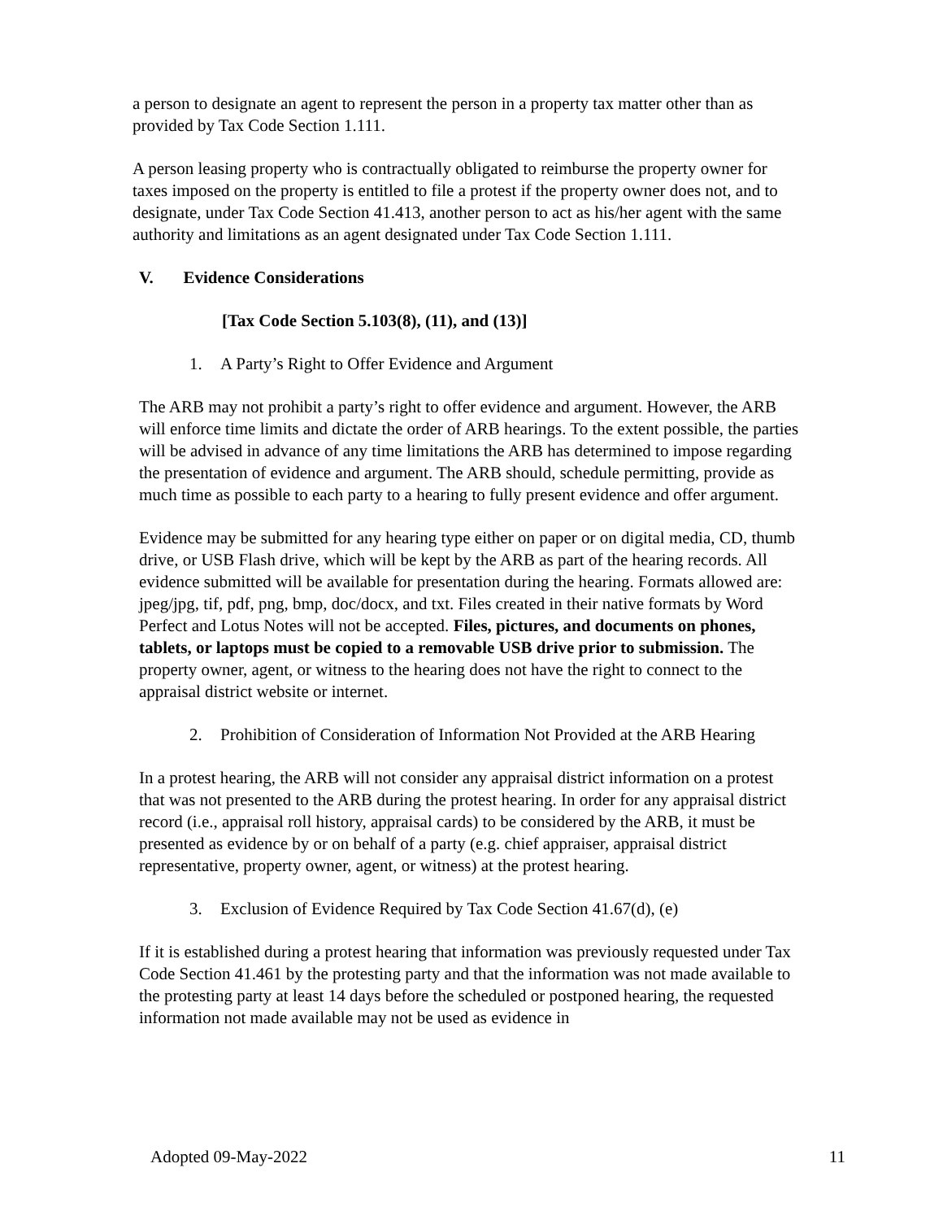a person to designate an agent to represent the person in a property tax matter other than as provided by Tax Code Section 1.111.
A person leasing property who is contractually obligated to reimburse the property owner for taxes imposed on the property is entitled to file a protest if the property owner does not, and to designate, under Tax Code Section 41.413, another person to act as his/her agent with the same authority and limitations as an agent designated under Tax Code Section 1.111.
V. Evidence Considerations
[Tax Code Section 5.103(8), (11), and (13)]
1. A Party’s Right to Offer Evidence and Argument
The ARB may not prohibit a party’s right to offer evidence and argument. However, the ARB will enforce time limits and dictate the order of ARB hearings. To the extent possible, the parties will be advised in advance of any time limitations the ARB has determined to impose regarding the presentation of evidence and argument. The ARB should, schedule permitting, provide as much time as possible to each party to a hearing to fully present evidence and offer argument.
Evidence may be submitted for any hearing type either on paper or on digital media, CD, thumb drive, or USB Flash drive, which will be kept by the ARB as part of the hearing records. All evidence submitted will be available for presentation during the hearing. Formats allowed are: jpeg/jpg, tif, pdf, png, bmp, doc/docx, and txt. Files created in their native formats by Word Perfect and Lotus Notes will not be accepted. Files, pictures, and documents on phones, tablets, or laptops must be copied to a removable USB drive prior to submission. The property owner, agent, or witness to the hearing does not have the right to connect to the appraisal district website or internet.
2. Prohibition of Consideration of Information Not Provided at the ARB Hearing
In a protest hearing, the ARB will not consider any appraisal district information on a protest that was not presented to the ARB during the protest hearing. In order for any appraisal district record (i.e., appraisal roll history, appraisal cards) to be considered by the ARB, it must be presented as evidence by or on behalf of a party (e.g. chief appraiser, appraisal district representative, property owner, agent, or witness) at the protest hearing.
3. Exclusion of Evidence Required by Tax Code Section 41.67(d), (e)
If it is established during a protest hearing that information was previously requested under Tax Code Section 41.461 by the protesting party and that the information was not made available to the protesting party at least 14 days before the scheduled or postponed hearing, the requested information not made available may not be used as evidence in
Adopted 09-May-2022 11